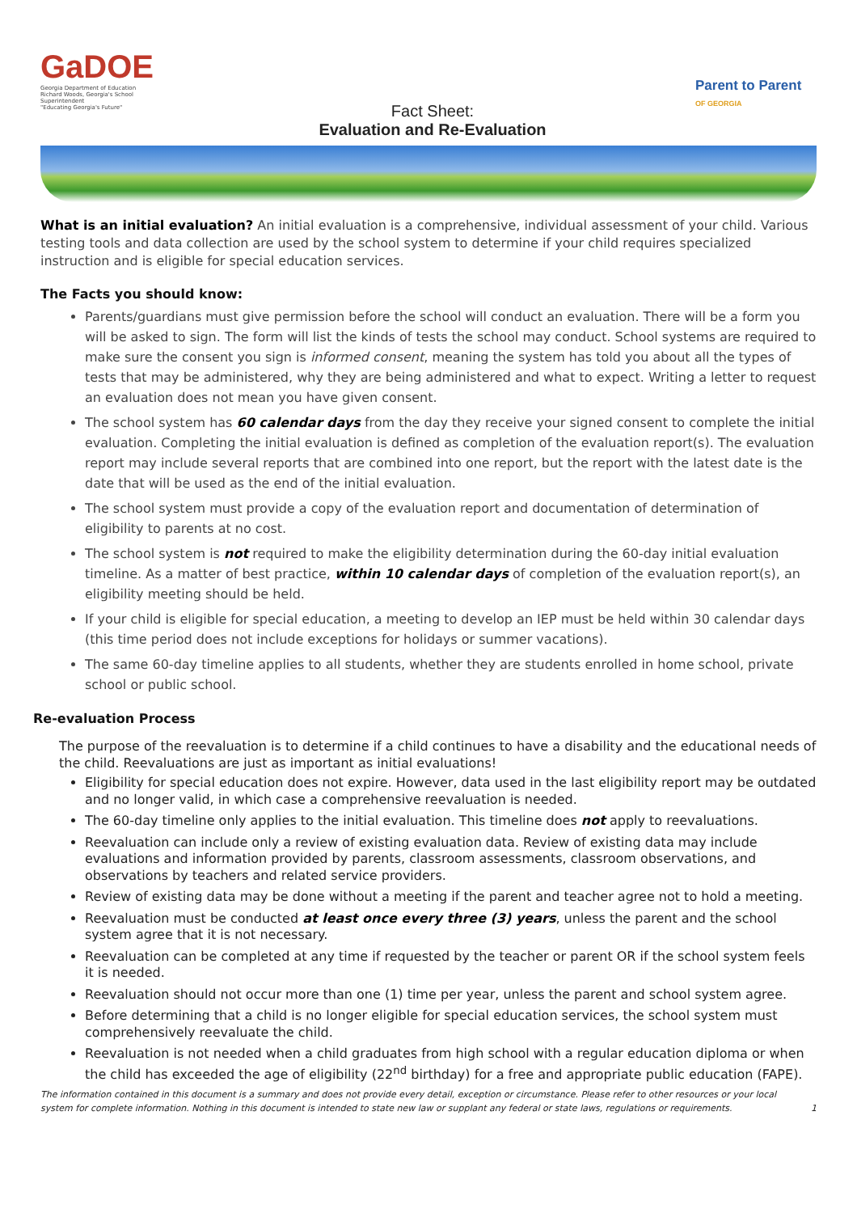GaDOE
Georgia Department of Education
Richard Woods, Georgia's School Superintendent
"Educating Georgia's Future"
Fact Sheet:
Evaluation and Re-Evaluation
Parent to Parent
OF GEORGIA
What is an initial evaluation? An initial evaluation is a comprehensive, individual assessment of your child. Various testing tools and data collection are used by the school system to determine if your child requires specialized instruction and is eligible for special education services.
The Facts you should know:
Parents/guardians must give permission before the school will conduct an evaluation. There will be a form you will be asked to sign. The form will list the kinds of tests the school may conduct. School systems are required to make sure the consent you sign is informed consent, meaning the system has told you about all the types of tests that may be administered, why they are being administered and what to expect. Writing a letter to request an evaluation does not mean you have given consent.
The school system has 60 calendar days from the day they receive your signed consent to complete the initial evaluation. Completing the initial evaluation is defined as completion of the evaluation report(s). The evaluation report may include several reports that are combined into one report, but the report with the latest date is the date that will be used as the end of the initial evaluation.
The school system must provide a copy of the evaluation report and documentation of determination of eligibility to parents at no cost.
The school system is not required to make the eligibility determination during the 60-day initial evaluation timeline. As a matter of best practice, within 10 calendar days of completion of the evaluation report(s), an eligibility meeting should be held.
If your child is eligible for special education, a meeting to develop an IEP must be held within 30 calendar days (this time period does not include exceptions for holidays or summer vacations).
The same 60-day timeline applies to all students, whether they are students enrolled in home school, private school or public school.
Re-evaluation Process
The purpose of the reevaluation is to determine if a child continues to have a disability and the educational needs of the child. Reevaluations are just as important as initial evaluations!
Eligibility for special education does not expire. However, data used in the last eligibility report may be outdated and no longer valid, in which case a comprehensive reevaluation is needed.
The 60-day timeline only applies to the initial evaluation. This timeline does not apply to reevaluations.
Reevaluation can include only a review of existing evaluation data. Review of existing data may include evaluations and information provided by parents, classroom assessments, classroom observations, and observations by teachers and related service providers.
Review of existing data may be done without a meeting if the parent and teacher agree not to hold a meeting.
Reevaluation must be conducted at least once every three (3) years, unless the parent and the school system agree that it is not necessary.
Reevaluation can be completed at any time if requested by the teacher or parent OR if the school system feels it is needed.
Reevaluation should not occur more than one (1) time per year, unless the parent and school system agree.
Before determining that a child is no longer eligible for special education services, the school system must comprehensively reevaluate the child.
Reevaluation is not needed when a child graduates from high school with a regular education diploma or when the child has exceeded the age of eligibility (22<sup>nd</sup> birthday) for a free and appropriate public education (FAPE).
The information contained in this document is a summary and does not provide every detail, exception or circumstance. Please refer to other resources or your local system for complete information. Nothing in this document is intended to state new law or supplant any federal or state laws, regulations or requirements. 1